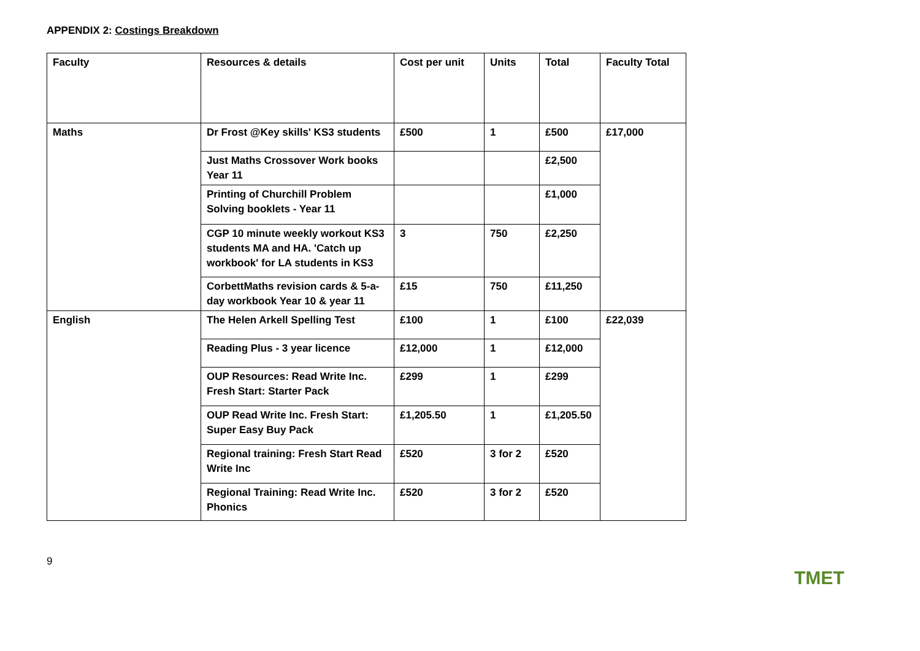APPENDIX 2: Costings Breakdown
| Faculty | Resources & details | Cost per unit | Units | Total | Faculty Total |
| --- | --- | --- | --- | --- | --- |
| Maths | Dr Frost @Key skills' KS3 students | £500 | 1 | £500 | £17,000 |
| | Just Maths Crossover Work books Year 11 | | | £2,500 | |
| | Printing of Churchill Problem Solving booklets - Year 11 | | | £1,000 | |
| | CGP 10 minute weekly workout KS3 students MA and HA. 'Catch up workbook' for LA students in KS3 | 3 | 750 | £2,250 | |
| | CorbettMaths revision cards & 5-a-day workbook Year 10 & year 11 | £15 | 750 | £11,250 | |
| English | The Helen Arkell Spelling Test | £100 | 1 | £100 | £22,039 |
| | Reading Plus - 3 year licence | £12,000 | 1 | £12,000 | |
| | OUP Resources: Read Write Inc. Fresh Start: Starter Pack | £299 | 1 | £299 | |
| | OUP Read Write Inc. Fresh Start: Super Easy Buy Pack | £1,205.50 | 1 | £1,205.50 | |
| | Regional training: Fresh Start Read Write Inc | £520 | 3 for 2 | £520 | |
| | Regional Training: Read Write Inc. Phonics | £520 | 3 for 2 | £520 | |
9
TMET